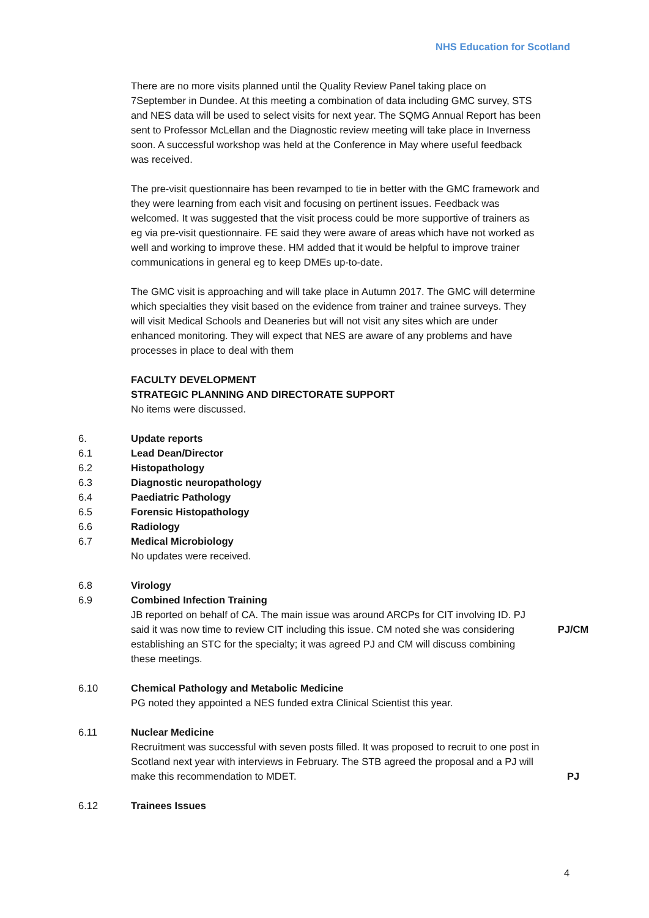NHS Education for Scotland
There are no more visits planned until the Quality Review Panel taking place on 7September in Dundee. At this meeting a combination of data including GMC survey, STS and NES data will be used to select visits for next year. The SQMG Annual Report has been sent to Professor McLellan and the Diagnostic review meeting will take place in Inverness soon. A successful workshop was held at the Conference in May where useful feedback was received.
The pre-visit questionnaire has been revamped to tie in better with the GMC framework and they were learning from each visit and focusing on pertinent issues. Feedback was welcomed. It was suggested that the visit process could be more supportive of trainers as eg via pre-visit questionnaire. FE said they were aware of areas which have not worked as well and working to improve these. HM added that it would be helpful to improve trainer communications in general eg to keep DMEs up-to-date.
The GMC visit is approaching and will take place in Autumn 2017. The GMC will determine which specialties they visit based on the evidence from trainer and trainee surveys. They will visit Medical Schools and Deaneries but will not visit any sites which are under enhanced monitoring. They will expect that NES are aware of any problems and have processes in place to deal with them
FACULTY DEVELOPMENT
STRATEGIC PLANNING AND DIRECTORATE SUPPORT
No items were discussed.
6. Update reports
6.1 Lead Dean/Director
6.2 Histopathology
6.3 Diagnostic neuropathology
6.4 Paediatric Pathology
6.5 Forensic Histopathology
6.6 Radiology
6.7 Medical Microbiology
No updates were received.
6.8 Virology
6.9 Combined Infection Training
JB reported on behalf of CA. The main issue was around ARCPs for CIT involving ID. PJ said it was now time to review CIT including this issue. CM noted she was considering establishing an STC for the specialty; it was agreed PJ and CM will discuss combining these meetings.
PJ/CM
6.10 Chemical Pathology and Metabolic Medicine
PG noted they appointed a NES funded extra Clinical Scientist this year.
6.11 Nuclear Medicine
Recruitment was successful with seven posts filled. It was proposed to recruit to one post in Scotland next year with interviews in February. The STB agreed the proposal and a PJ will make this recommendation to MDET.
PJ
6.12 Trainees Issues
4